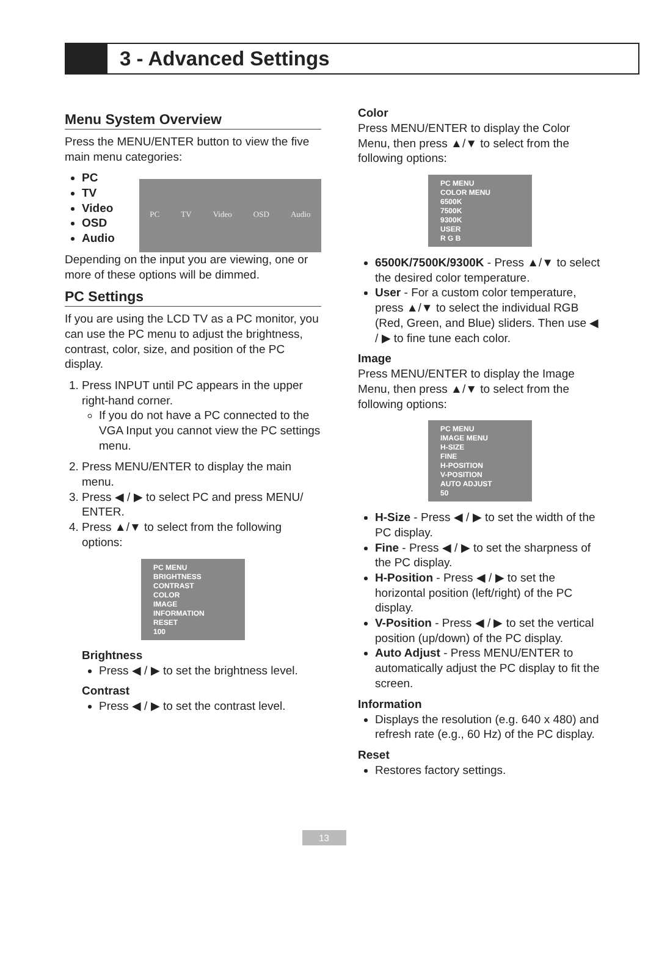3 - Advanced Settings
Menu System Overview
Press the MENU/ENTER button to view the five main menu categories:
PC
TV
Video
OSD
Audio
PC TV Video OSD Audio
Depending on the input you are viewing, one or more of these options will be dimmed.
PC Settings
If you are using the LCD TV as a PC monitor, you can use the PC menu to adjust the brightness, contrast, color, size, and position of the PC display.
1. Press INPUT until PC appears in the upper right-hand corner.
If you do not have a PC connected to the VGA Input you cannot view the PC settings menu.
2. Press MENU/ENTER to display the main menu.
3. Press ◀ / ▶ to select PC and press MENU/ ENTER.
4. Press ▲/▼ to select from the following options:
PC MENU
BRIGHTNESS
CONTRAST
COLOR
IMAGE
INFORMATION
RESET
100
Brightness
Press ◀ / ▶ to set the brightness level.
Contrast
Press ◀ / ▶ to set the contrast level.
Color
Press MENU/ENTER to display the Color Menu, then press ▲/▼ to select from the following options:
PC MENU
COLOR MENU
6500K
7500K
9300K
USER
R G B
6500K/7500K/9300K - Press ▲/▼ to select the desired color temperature.
User - For a custom color temperature, press ▲/▼ to select the individual RGB (Red, Green, and Blue) sliders. Then use ◀ / ▶ to fine tune each color.
Image
Press MENU/ENTER to display the Image Menu, then press ▲/▼ to select from the following options:
PC MENU
IMAGE MENU
H-SIZE
FINE
H-POSITION
V-POSITION
AUTO ADJUST
50
H-Size - Press ◀ / ▶ to set the width of the PC display.
Fine - Press ◀ / ▶ to set the sharpness of the PC display.
H-Position - Press ◀ / ▶ to set the horizontal position (left/right) of the PC display.
V-Position - Press ◀ / ▶ to set the vertical position (up/down) of the PC display.
Auto Adjust - Press MENU/ENTER to automatically adjust the PC display to fit the screen.
Information
Displays the resolution (e.g. 640 x 480) and refresh rate (e.g., 60 Hz) of the PC display.
Reset
Restores factory settings.
13